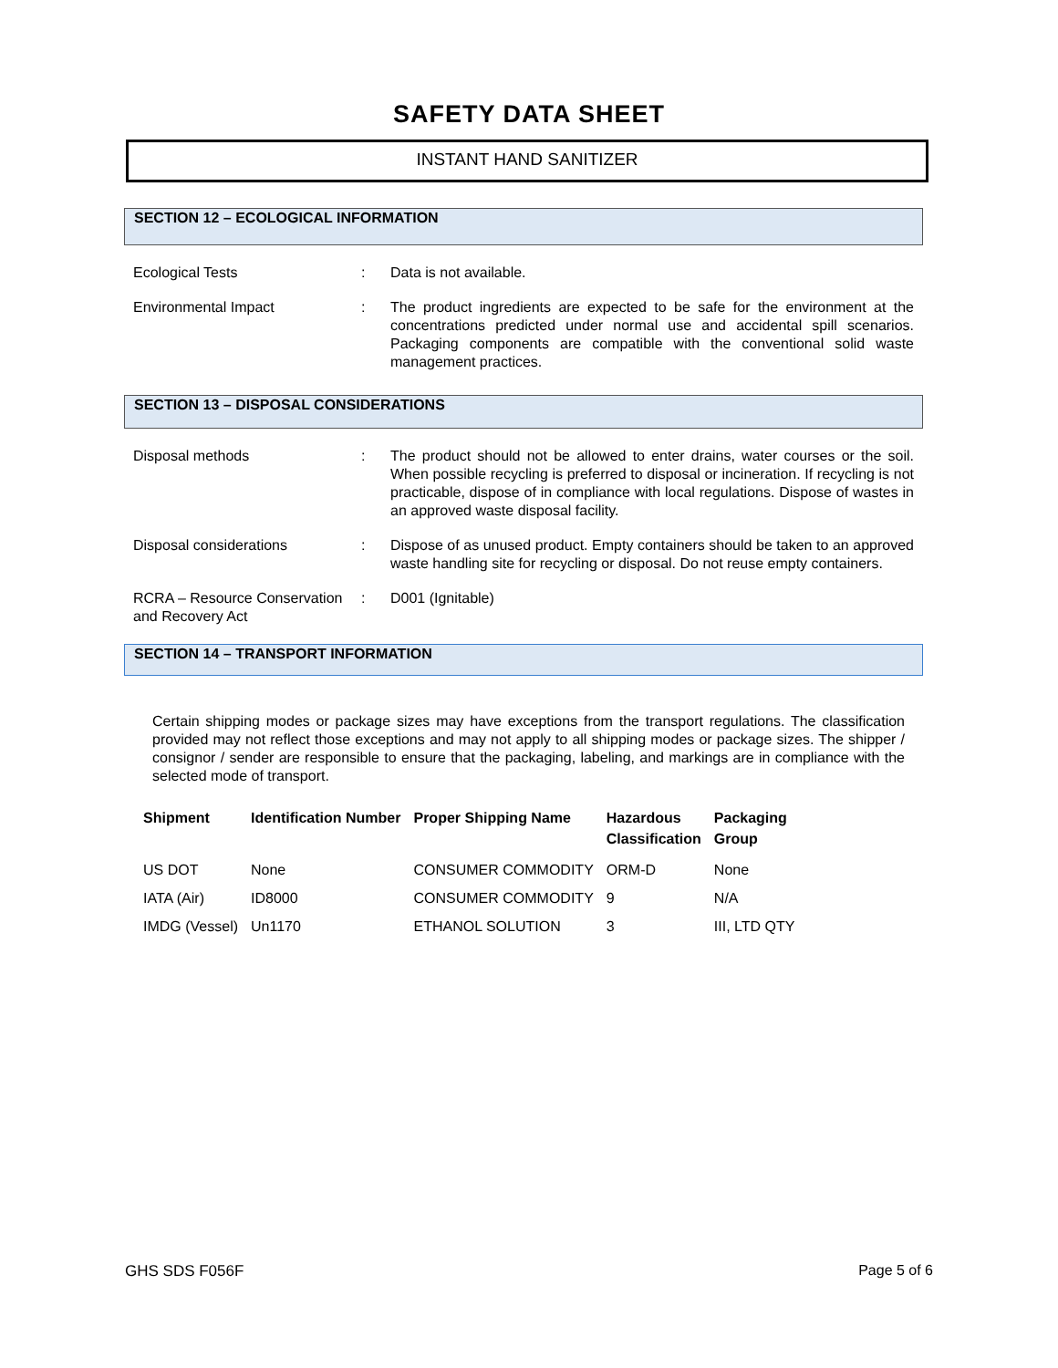SAFETY DATA SHEET
INSTANT HAND SANITIZER
SECTION 12 – ECOLOGICAL INFORMATION
Ecological Tests : Data is not available.
Environmental Impact : The product ingredients are expected to be safe for the environment at the concentrations predicted under normal use and accidental spill scenarios. Packaging components are compatible with the conventional solid waste management practices.
SECTION 13 – DISPOSAL CONSIDERATIONS
Disposal methods : The product should not be allowed to enter drains, water courses or the soil. When possible recycling is preferred to disposal or incineration. If recycling is not practicable, dispose of in compliance with local regulations. Dispose of wastes in an approved waste disposal facility.
Disposal considerations : Dispose of as unused product. Empty containers should be taken to an approved waste handling site for recycling or disposal. Do not reuse empty containers.
RCRA – Resource Conservation and Recovery Act
: D001 (Ignitable)
SECTION 14 – TRANSPORT INFORMATION
Certain shipping modes or package sizes may have exceptions from the transport regulations. The classification provided may not reflect those exceptions and may not apply to all shipping modes or package sizes. The shipper / consignor / sender are responsible to ensure that the packaging, labeling, and markings are in compliance with the selected mode of transport.
| Shipment | Identification Number | Proper Shipping Name | Hazardous Classification | Packaging Group |
| --- | --- | --- | --- | --- |
| US DOT | None | CONSUMER COMMODITY | ORM-D | None |
| IATA (Air) | ID8000 | CONSUMER COMMODITY | 9 | N/A |
| IMDG (Vessel) | Un1170 | ETHANOL SOLUTION | 3 | III, LTD QTY |
GHS SDS F056F Page 5 of 6